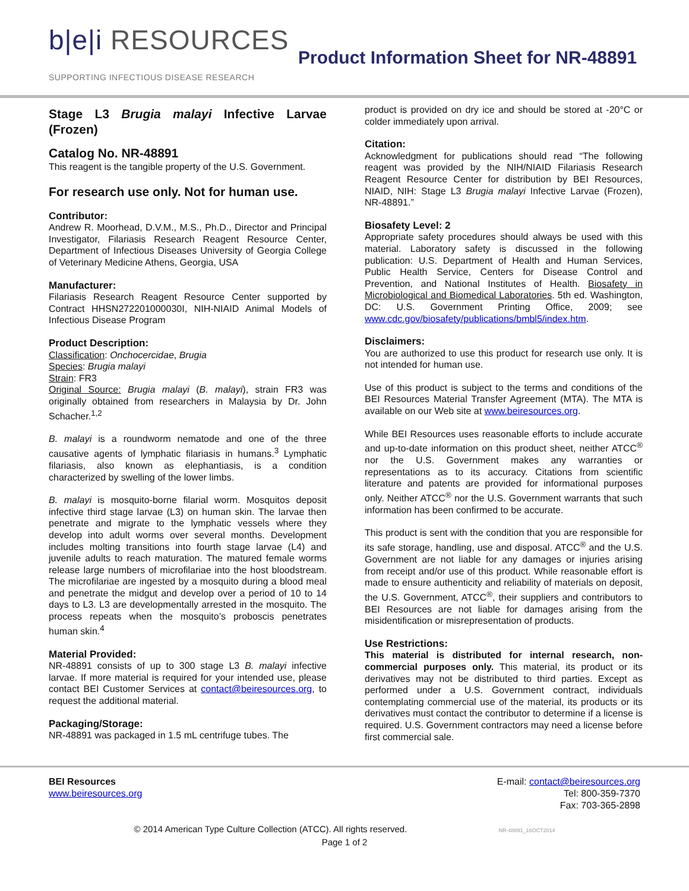b|e|i RESOURCES
SUPPORTING INFECTIOUS DISEASE RESEARCH
Product Information Sheet for NR-48891
Stage L3 Brugia malayi Infective Larvae (Frozen)
Catalog No. NR-48891
This reagent is the tangible property of the U.S. Government.
For research use only. Not for human use.
Contributor:
Andrew R. Moorhead, D.V.M., M.S., Ph.D., Director and Principal Investigator, Filariasis Research Reagent Resource Center, Department of Infectious Diseases University of Georgia College of Veterinary Medicine Athens, Georgia, USA
Manufacturer:
Filariasis Research Reagent Resource Center supported by Contract HHSN272201000030I, NIH-NIAID Animal Models of Infectious Disease Program
Product Description:
Classification: Onchocercidae, Brugia
Species: Brugia malayi
Strain: FR3
Original Source: Brugia malayi (B. malayi), strain FR3 was originally obtained from researchers in Malaysia by Dr. John Schacher.<sup>1,2</sup>
B. malayi is a roundworm nematode and one of the three causative agents of lymphatic filariasis in humans.<sup>3</sup> Lymphatic filariasis, also known as elephantiasis, is a condition characterized by swelling of the lower limbs.
B. malayi is mosquito-borne filarial worm. Mosquitos deposit infective third stage larvae (L3) on human skin. The larvae then penetrate and migrate to the lymphatic vessels where they develop into adult worms over several months. Development includes molting transitions into fourth stage larvae (L4) and juvenile adults to reach maturation. The matured female worms release large numbers of microfilariae into the host bloodstream. The microfilariae are ingested by a mosquito during a blood meal and penetrate the midgut and develop over a period of 10 to 14 days to L3. L3 are developmentally arrested in the mosquito. The process repeats when the mosquito’s proboscis penetrates human skin.<sup>4</sup>
Material Provided:
NR-48891 consists of up to 300 stage L3 B. malayi infective larvae. If more material is required for your intended use, please contact BEI Customer Services at contact@beiresources.org, to request the additional material.
Packaging/Storage:
NR-48891 was packaged in 1.5 mL centrifuge tubes. The
product is provided on dry ice and should be stored at -20°C or colder immediately upon arrival.
Citation:
Acknowledgment for publications should read “The following reagent was provided by the NIH/NIAID Filariasis Research Reagent Resource Center for distribution by BEI Resources, NIAID, NIH: Stage L3 Brugia malayi Infective Larvae (Frozen), NR-48891.”
Biosafety Level: 2
Appropriate safety procedures should always be used with this material. Laboratory safety is discussed in the following publication: U.S. Department of Health and Human Services, Public Health Service, Centers for Disease Control and Prevention, and National Institutes of Health. Biosafety in Microbiological and Biomedical Laboratories. 5th ed. Washington, DC: U.S. Government Printing Office, 2009; see www.cdc.gov/biosafety/publications/bmbl5/index.htm.
Disclaimers:
You are authorized to use this product for research use only. It is not intended for human use.
Use of this product is subject to the terms and conditions of the BEI Resources Material Transfer Agreement (MTA). The MTA is available on our Web site at www.beiresources.org.
While BEI Resources uses reasonable efforts to include accurate and up-to-date information on this product sheet, neither ATCC<sup>®</sup> nor the U.S. Government makes any warranties or representations as to its accuracy. Citations from scientific literature and patents are provided for informational purposes only. Neither ATCC<sup>®</sup> nor the U.S. Government warrants that such information has been confirmed to be accurate.
This product is sent with the condition that you are responsible for its safe storage, handling, use and disposal. ATCC<sup>®</sup> and the U.S. Government are not liable for any damages or injuries arising from receipt and/or use of this product. While reasonable effort is made to ensure authenticity and reliability of materials on deposit, the U.S. Government, ATCC<sup>®</sup>, their suppliers and contributors to BEI Resources are not liable for damages arising from the misidentification or misrepresentation of products.
Use Restrictions:
This material is distributed for internal research, non-commercial purposes only. This material, its product or its derivatives may not be distributed to third parties. Except as performed under a U.S. Government contract, individuals contemplating commercial use of the material, its products or its derivatives must contact the contributor to determine if a license is required. U.S. Government contractors may need a license before first commercial sale.
BEI Resources
www.beiresources.org
E-mail: contact@beiresources.org
Tel: 800-359-7370
Fax: 703-365-2898
© 2014 American Type Culture Collection (ATCC). All rights reserved. NR-48891_16OCT2014
Page 1 of 2